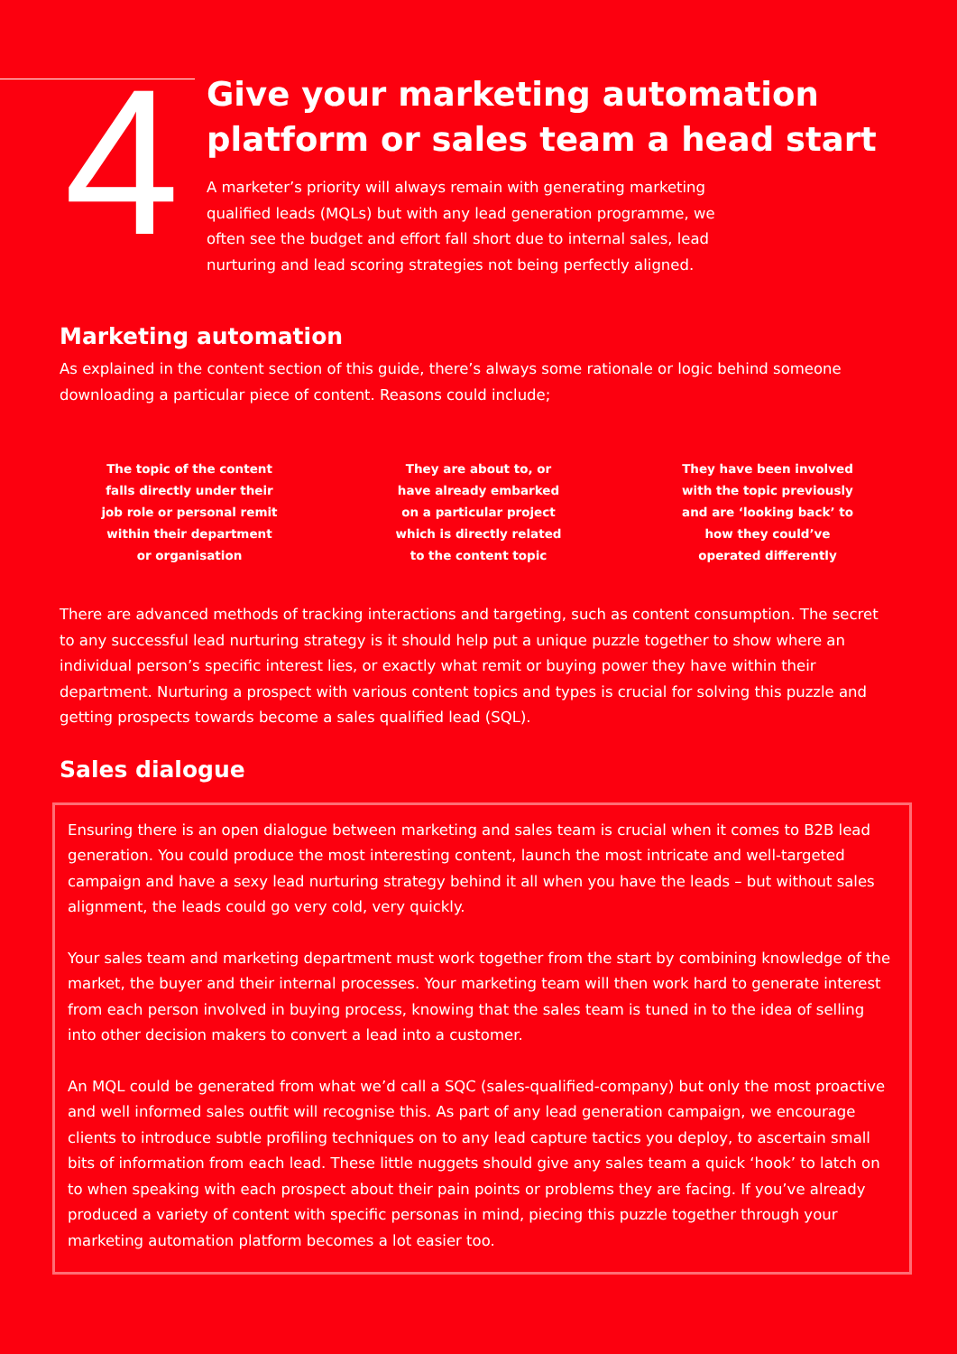4
Give your marketing automation
platform or sales team a head start
A marketer’s priority will always remain with generating marketing qualified leads (MQLs) but with any lead generation programme, we often see the budget and effort fall short due to internal sales, lead nurturing and lead scoring strategies not being perfectly aligned.
Marketing automation
As explained in the content section of this guide, there’s always some rationale or logic behind someone downloading a particular piece of content. Reasons could include;
The topic of the content falls directly under their job role or personal remit within their department or organisation
They are about to, or have already embarked on a particular project which is directly related to the content topic
They have been involved with the topic previously and are ‘looking back’ to how they could’ve operated differently
There are advanced methods of tracking interactions and targeting, such as content consumption. The secret to any successful lead nurturing strategy is it should help put a unique puzzle together to show where an individual person’s specific interest lies, or exactly what remit or buying power they have within their department. Nurturing a prospect with various content topics and types is crucial for solving this puzzle and getting prospects towards become a sales qualified lead (SQL).
Sales dialogue
Ensuring there is an open dialogue between marketing and sales team is crucial when it comes to B2B lead generation. You could produce the most interesting content, launch the most intricate and well-targeted campaign and have a sexy lead nurturing strategy behind it all when you have the leads – but without sales alignment, the leads could go very cold, very quickly.
Your sales team and marketing department must work together from the start by combining knowledge of the market, the buyer and their internal processes. Your marketing team will then work hard to generate interest from each person involved in buying process, knowing that the sales team is tuned in to the idea of selling into other decision makers to convert a lead into a customer.
An MQL could be generated from what we’d call a SQC (sales-qualified-company) but only the most proactive and well informed sales outfit will recognise this. As part of any lead generation campaign, we encourage clients to introduce subtle profiling techniques on to any lead capture tactics you deploy, to ascertain small bits of information from each lead. These little nuggets should give any sales team a quick ‘hook’ to latch on to when speaking with each prospect about their pain points or problems they are facing. If you’ve already produced a variety of content with specific personas in mind, piecing this puzzle together through your marketing automation platform becomes a lot easier too.